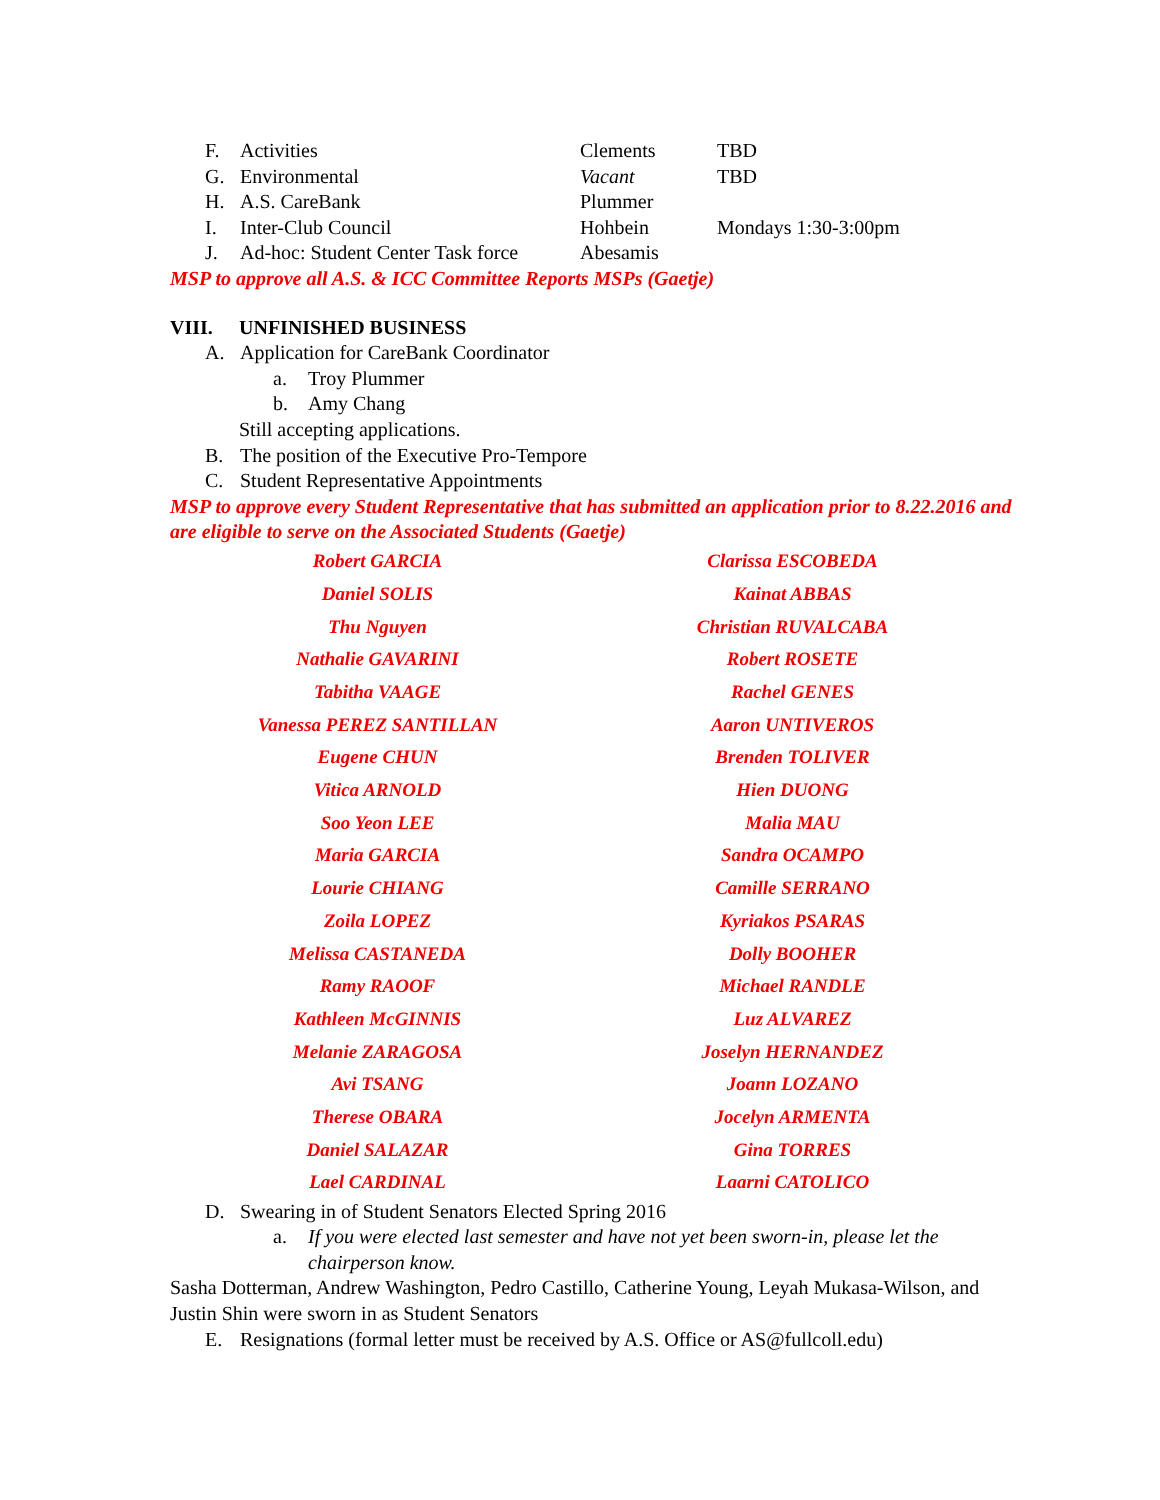F. Activities Clements TBD
G. Environmental Vacant TBD
H. A.S. CareBank Plummer
I. Inter-Club Council Hohbein Mondays 1:30-3:00pm
J. Ad-hoc: Student Center Task force Abesamis
MSP to approve all A.S. & ICC Committee Reports MSPs (Gaetje)
VIII. UNFINISHED BUSINESS
A. Application for CareBank Coordinator
a. Troy Plummer
b. Amy Chang
Still accepting applications.
B. The position of the Executive Pro-Tempore
C. Student Representative Appointments
MSP to approve every Student Representative that has submitted an application prior to 8.22.2016 and are eligible to serve on the Associated Students (Gaetje)
| Robert GARCIA | Clarissa ESCOBEDA |
| Daniel SOLIS | Kainat ABBAS |
| Thu Nguyen | Christian RUVALCABA |
| Nathalie GAVARINI | Robert ROSETE |
| Tabitha VAAGE | Rachel GENES |
| Vanessa PEREZ SANTILLAN | Aaron UNTIVEROS |
| Eugene CHUN | Brenden TOLIVER |
| Vitica ARNOLD | Hien DUONG |
| Soo Yeon LEE | Malia MAU |
| Maria GARCIA | Sandra OCAMPO |
| Lourie CHIANG | Camille SERRANO |
| Zoila LOPEZ | Kyriakos PSARAS |
| Melissa CASTANEDA | Dolly BOOHER |
| Ramy RAOOF | Michael RANDLE |
| Kathleen McGINNIS | Luz ALVAREZ |
| Melanie ZARAGOSA | Joselyn HERNANDEZ |
| Avi TSANG | Joann LOZANO |
| Therese OBARA | Jocelyn ARMENTA |
| Daniel SALAZAR | Gina TORRES |
| Lael CARDINAL | Laarni CATOLICO |
D. Swearing in of Student Senators Elected Spring 2016
a. If you were elected last semester and have not yet been sworn-in, please let the chairperson know.
Sasha Dotterman, Andrew Washington, Pedro Castillo, Catherine Young, Leyah Mukasa-Wilson, and Justin Shin were sworn in as Student Senators
E. Resignations (formal letter must be received by A.S. Office or AS@fullcoll.edu)